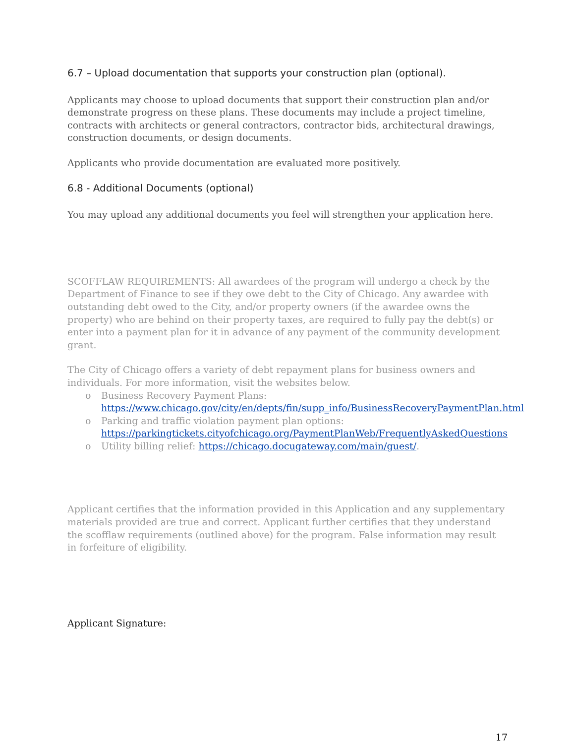6.7 – Upload documentation that supports your construction plan (optional).
Applicants may choose to upload documents that support their construction plan and/or demonstrate progress on these plans. These documents may include a project timeline, contracts with architects or general contractors, contractor bids, architectural drawings, construction documents, or design documents.
Applicants who provide documentation are evaluated more positively.
6.8 - Additional Documents (optional)
You may upload any additional documents you feel will strengthen your application here.
SCOFFLAW REQUIREMENTS: All awardees of the program will undergo a check by the Department of Finance to see if they owe debt to the City of Chicago. Any awardee with outstanding debt owed to the City, and/or property owners (if the awardee owns the property) who are behind on their property taxes, are required to fully pay the debt(s) or enter into a payment plan for it in advance of any payment of the community development grant.
The City of Chicago offers a variety of debt repayment plans for business owners and individuals. For more information, visit the websites below.
o Business Recovery Payment Plans: https://www.chicago.gov/city/en/depts/fin/supp_info/BusinessRecoveryPaymentPlan.html
o Parking and traffic violation payment plan options: https://parkingtickets.cityofchicago.org/PaymentPlanWeb/FrequentlyAskedQuestions
o Utility billing relief: https://chicago.docugateway.com/main/guest/.
Applicant certifies that the information provided in this Application and any supplementary materials provided are true and correct. Applicant further certifies that they understand the scofflaw requirements (outlined above) for the program. False information may result in forfeiture of eligibility.
Applicant Signature:
17